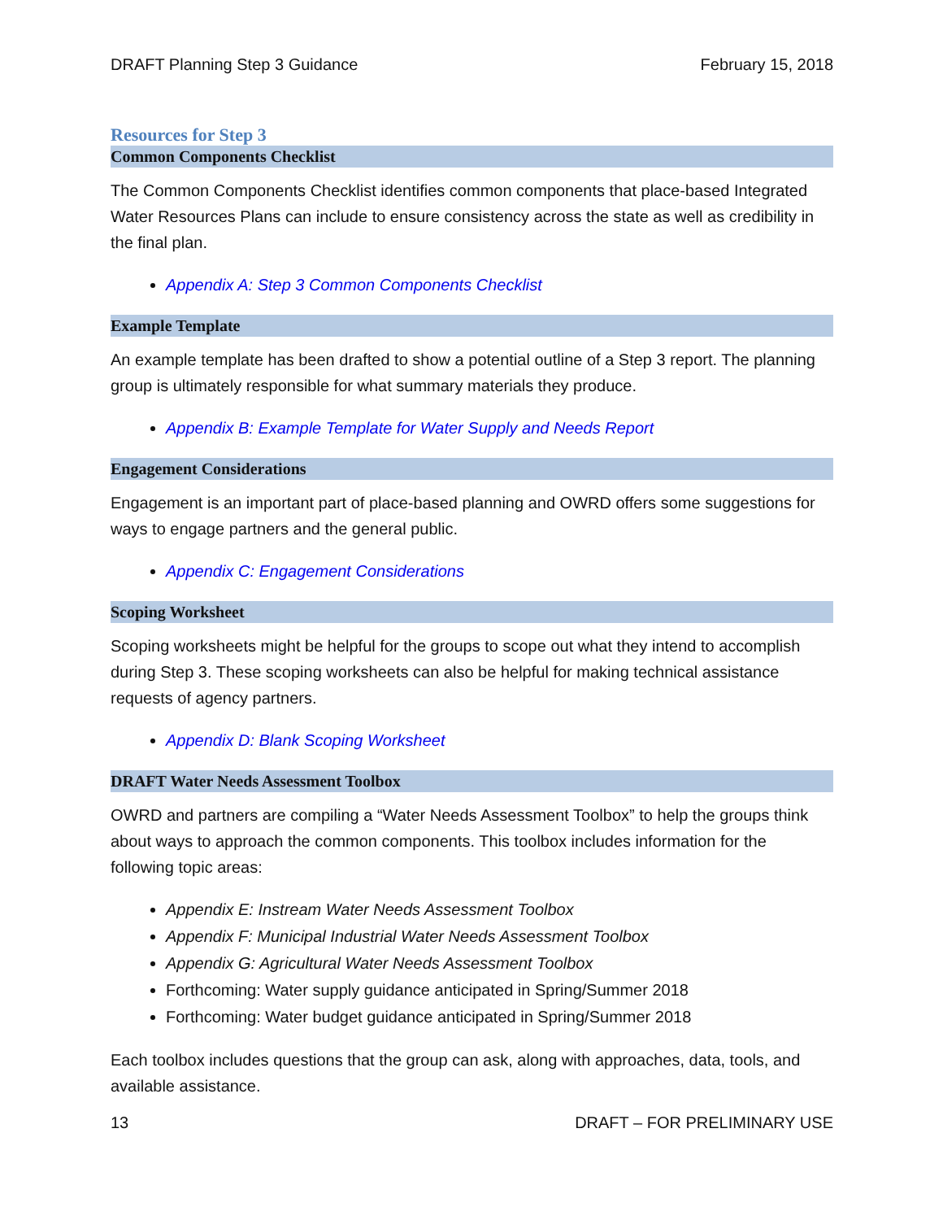DRAFT Planning Step 3 Guidance February 15, 2018
Resources for Step 3
Common Components Checklist
The Common Components Checklist identifies common components that place-based Integrated Water Resources Plans can include to ensure consistency across the state as well as credibility in the final plan.
Appendix A: Step 3 Common Components Checklist
Example Template
An example template has been drafted to show a potential outline of a Step 3 report. The planning group is ultimately responsible for what summary materials they produce.
Appendix B: Example Template for Water Supply and Needs Report
Engagement Considerations
Engagement is an important part of place-based planning and OWRD offers some suggestions for ways to engage partners and the general public.
Appendix C: Engagement Considerations
Scoping Worksheet
Scoping worksheets might be helpful for the groups to scope out what they intend to accomplish during Step 3. These scoping worksheets can also be helpful for making technical assistance requests of agency partners.
Appendix D: Blank Scoping Worksheet
DRAFT Water Needs Assessment Toolbox
OWRD and partners are compiling a “Water Needs Assessment Toolbox” to help the groups think about ways to approach the common components. This toolbox includes information for the following topic areas:
Appendix E: Instream Water Needs Assessment Toolbox
Appendix F: Municipal Industrial Water Needs Assessment Toolbox
Appendix G: Agricultural Water Needs Assessment Toolbox
Forthcoming: Water supply guidance anticipated in Spring/Summer 2018
Forthcoming: Water budget guidance anticipated in Spring/Summer 2018
Each toolbox includes questions that the group can ask, along with approaches, data, tools, and available assistance.
13 DRAFT – FOR PRELIMINARY USE